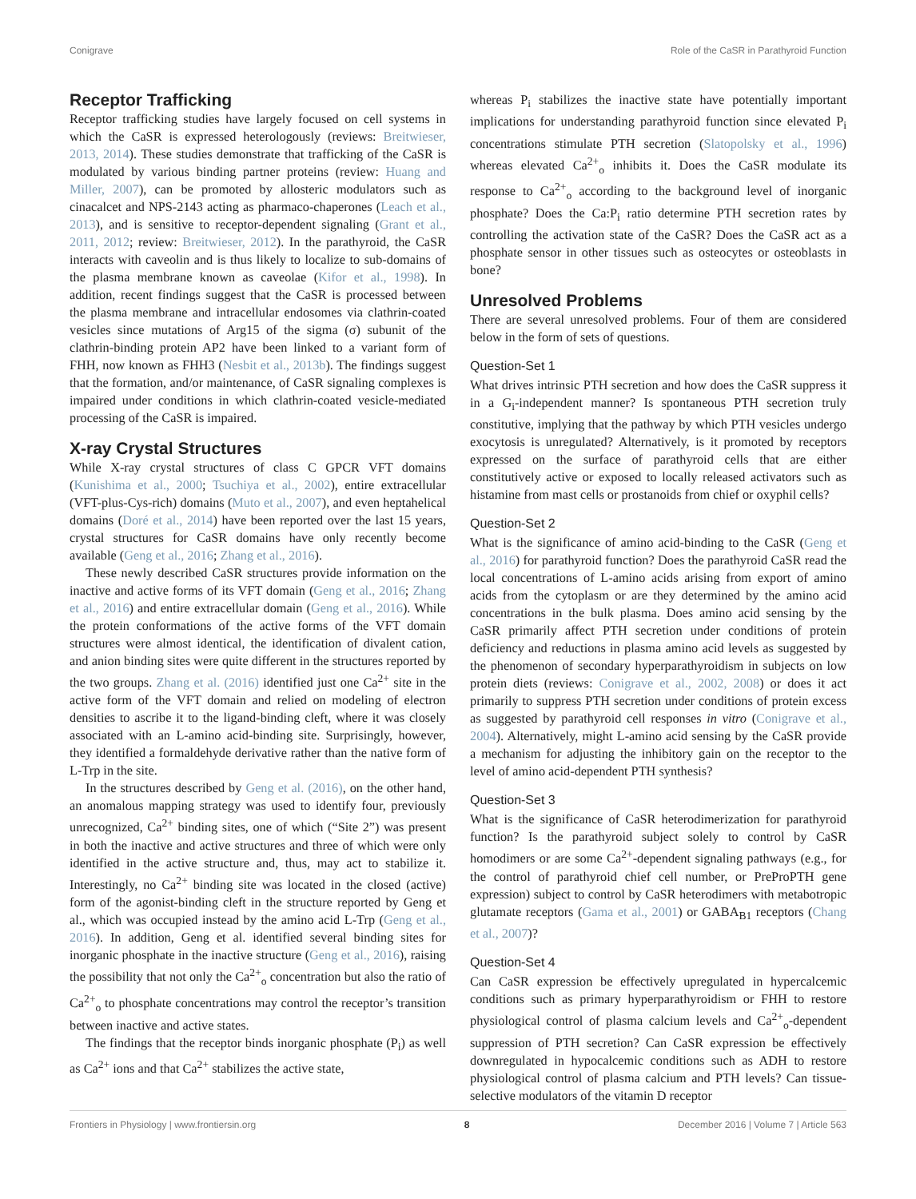Conigrave Role of the CaSR in Parathyroid Function
Receptor Trafficking
Receptor trafficking studies have largely focused on cell systems in which the CaSR is expressed heterologously (reviews: Breitwieser, 2013, 2014). These studies demonstrate that trafficking of the CaSR is modulated by various binding partner proteins (review: Huang and Miller, 2007), can be promoted by allosteric modulators such as cinacalcet and NPS-2143 acting as pharmaco-chaperones (Leach et al., 2013), and is sensitive to receptor-dependent signaling (Grant et al., 2011, 2012; review: Breitwieser, 2012). In the parathyroid, the CaSR interacts with caveolin and is thus likely to localize to sub-domains of the plasma membrane known as caveolae (Kifor et al., 1998). In addition, recent findings suggest that the CaSR is processed between the plasma membrane and intracellular endosomes via clathrin-coated vesicles since mutations of Arg15 of the sigma (σ) subunit of the clathrin-binding protein AP2 have been linked to a variant form of FHH, now known as FHH3 (Nesbit et al., 2013b). The findings suggest that the formation, and/or maintenance, of CaSR signaling complexes is impaired under conditions in which clathrin-coated vesicle-mediated processing of the CaSR is impaired.
X-ray Crystal Structures
While X-ray crystal structures of class C GPCR VFT domains (Kunishima et al., 2000; Tsuchiya et al., 2002), entire extracellular (VFT-plus-Cys-rich) domains (Muto et al., 2007), and even heptahelical domains (Doré et al., 2014) have been reported over the last 15 years, crystal structures for CaSR domains have only recently become available (Geng et al., 2016; Zhang et al., 2016).
These newly described CaSR structures provide information on the inactive and active forms of its VFT domain (Geng et al., 2016; Zhang et al., 2016) and entire extracellular domain (Geng et al., 2016). While the protein conformations of the active forms of the VFT domain structures were almost identical, the identification of divalent cation, and anion binding sites were quite different in the structures reported by the two groups. Zhang et al. (2016) identified just one Ca<sup>2+</sup> site in the active form of the VFT domain and relied on modeling of electron densities to ascribe it to the ligand-binding cleft, where it was closely associated with an L-amino acid-binding site. Surprisingly, however, they identified a formaldehyde derivative rather than the native form of L-Trp in the site.
In the structures described by Geng et al. (2016), on the other hand, an anomalous mapping strategy was used to identify four, previously unrecognized, Ca<sup>2+</sup> binding sites, one of which (“Site 2”) was present in both the inactive and active structures and three of which were only identified in the active structure and, thus, may act to stabilize it. Interestingly, no Ca<sup>2+</sup> binding site was located in the closed (active) form of the agonist-binding cleft in the structure reported by Geng et al., which was occupied instead by the amino acid L-Trp (Geng et al., 2016). In addition, Geng et al. identified several binding sites for inorganic phosphate in the inactive structure (Geng et al., 2016), raising the possibility that not only the Ca<sup>2+</sup><sub>o</sub> concentration but also the ratio of Ca<sup>2+</sup><sub>o</sub> to phosphate concentrations may control the receptor’s transition between inactive and active states.
The findings that the receptor binds inorganic phosphate (P<sub>i</sub>) as well as Ca<sup>2+</sup> ions and that Ca<sup>2+</sup> stabilizes the active state,
whereas P<sub>i</sub> stabilizes the inactive state have potentially important implications for understanding parathyroid function since elevated P<sub>i</sub> concentrations stimulate PTH secretion (Slatopolsky et al., 1996) whereas elevated Ca<sup>2+</sup><sub>o</sub> inhibits it. Does the CaSR modulate its response to Ca<sup>2+</sup><sub>o</sub> according to the background level of inorganic phosphate? Does the Ca:P<sub>i</sub> ratio determine PTH secretion rates by controlling the activation state of the CaSR? Does the CaSR act as a phosphate sensor in other tissues such as osteocytes or osteoblasts in bone?
Unresolved Problems
There are several unresolved problems. Four of them are considered below in the form of sets of questions.
Question-Set 1
What drives intrinsic PTH secretion and how does the CaSR suppress it in a G<sub>i</sub>-independent manner? Is spontaneous PTH secretion truly constitutive, implying that the pathway by which PTH vesicles undergo exocytosis is unregulated? Alternatively, is it promoted by receptors expressed on the surface of parathyroid cells that are either constitutively active or exposed to locally released activators such as histamine from mast cells or prostanoids from chief or oxyphil cells?
Question-Set 2
What is the significance of amino acid-binding to the CaSR (Geng et al., 2016) for parathyroid function? Does the parathyroid CaSR read the local concentrations of L-amino acids arising from export of amino acids from the cytoplasm or are they determined by the amino acid concentrations in the bulk plasma. Does amino acid sensing by the CaSR primarily affect PTH secretion under conditions of protein deficiency and reductions in plasma amino acid levels as suggested by the phenomenon of secondary hyperparathyroidism in subjects on low protein diets (reviews: Conigrave et al., 2002, 2008) or does it act primarily to suppress PTH secretion under conditions of protein excess as suggested by parathyroid cell responses in vitro (Conigrave et al., 2004). Alternatively, might L-amino acid sensing by the CaSR provide a mechanism for adjusting the inhibitory gain on the receptor to the level of amino acid-dependent PTH synthesis?
Question-Set 3
What is the significance of CaSR heterodimerization for parathyroid function? Is the parathyroid subject solely to control by CaSR homodimers or are some Ca<sup>2+</sup>-dependent signaling pathways (e.g., for the control of parathyroid chief cell number, or PreProPTH gene expression) subject to control by CaSR heterodimers with metabotropic glutamate receptors (Gama et al., 2001) or GABA<sub>B1</sub> receptors (Chang et al., 2007)?
Question-Set 4
Can CaSR expression be effectively upregulated in hypercalcemic conditions such as primary hyperparathyroidism or FHH to restore physiological control of plasma calcium levels and Ca<sup>2+</sup><sub>o</sub>-dependent suppression of PTH secretion? Can CaSR expression be effectively downregulated in hypocalcemic conditions such as ADH to restore physiological control of plasma calcium and PTH levels? Can tissue-selective modulators of the vitamin D receptor
Frontiers in Physiology | www.frontiersin.org 8 December 2016 | Volume 7 | Article 563